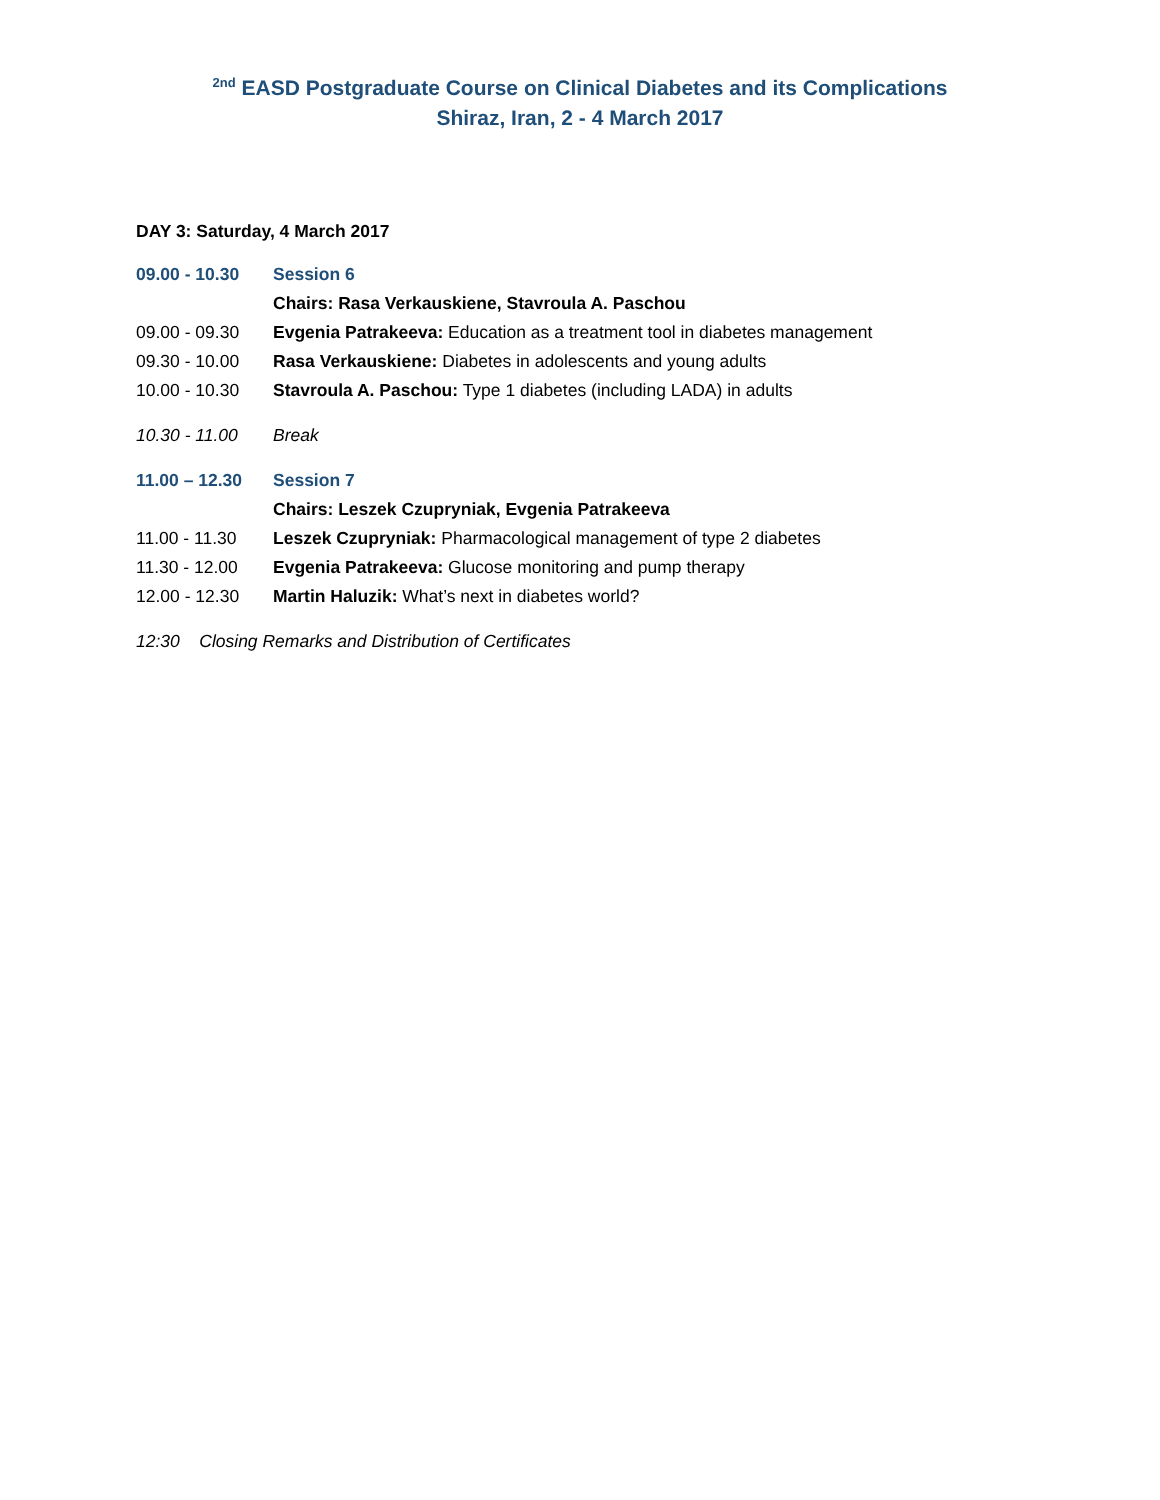<sup>2nd</sup> EASD Postgraduate Course on Clinical Diabetes and its Complications
Shiraz, Iran, 2 - 4 March 2017
DAY 3: Saturday, 4 March 2017
09.00 - 10.30 Session 6
Chairs: Rasa Verkauskiene, Stavroula A. Paschou
09.00 - 09.30 Evgenia Patrakeeva: Education as a treatment tool in diabetes management
09.30 - 10.00 Rasa Verkauskiene: Diabetes in adolescents and young adults
10.00 - 10.30 Stavroula A. Paschou: Type 1 diabetes (including LADA) in adults
10.30 - 11.00 Break
11.00 – 12.30 Session 7
Chairs: Leszek Czupryniak, Evgenia Patrakeeva
11.00 - 11.30 Leszek Czupryniak: Pharmacological management of type 2 diabetes
11.30 - 12.00 Evgenia Patrakeeva: Glucose monitoring and pump therapy
12.00 - 12.30 Martin Haluzik: What’s next in diabetes world?
12:30 Closing Remarks and Distribution of Certificates